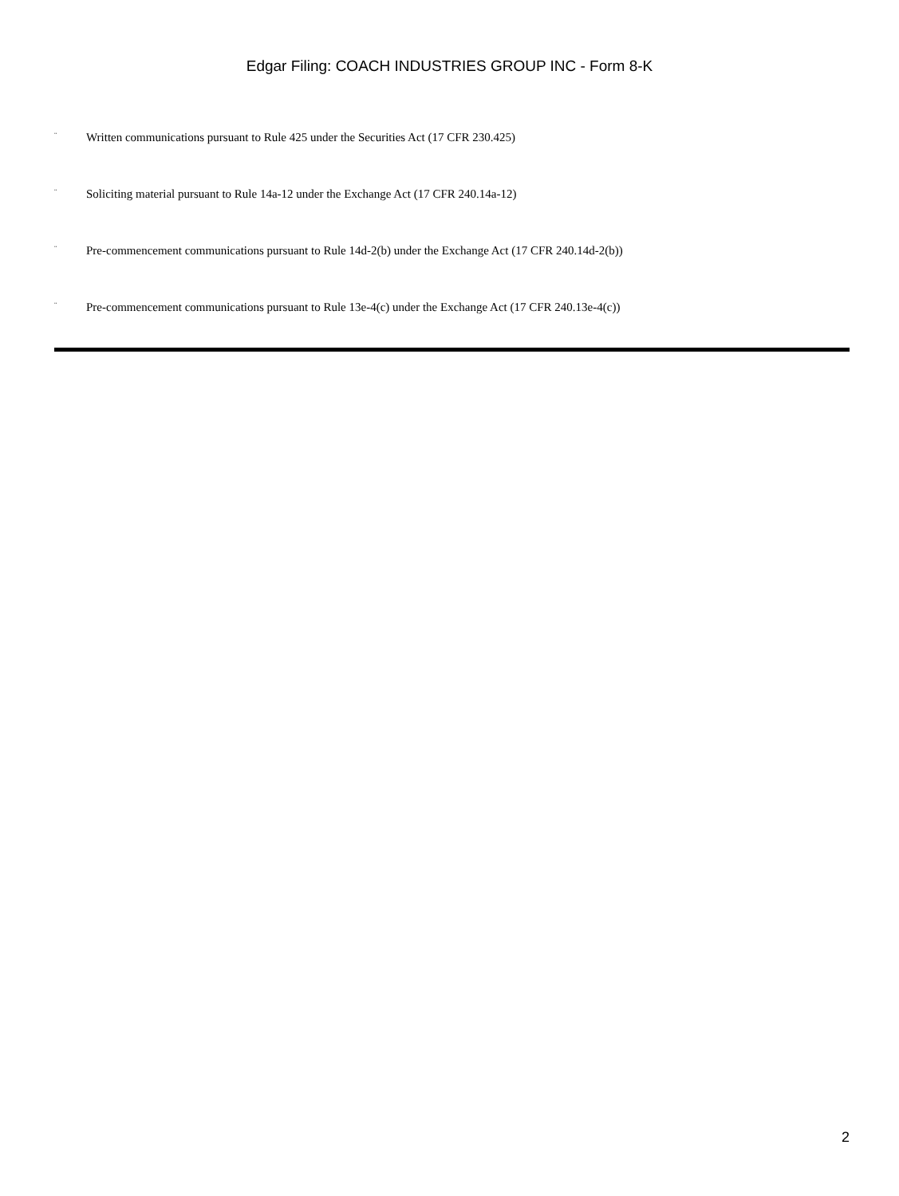Edgar Filing: COACH INDUSTRIES GROUP INC - Form 8-K
¨ Written communications pursuant to Rule 425 under the Securities Act (17 CFR 230.425)
¨ Soliciting material pursuant to Rule 14a-12 under the Exchange Act (17 CFR 240.14a-12)
¨ Pre-commencement communications pursuant to Rule 14d-2(b) under the Exchange Act (17 CFR 240.14d-2(b))
¨ Pre-commencement communications pursuant to Rule 13e-4(c) under the Exchange Act (17 CFR 240.13e-4(c))
2